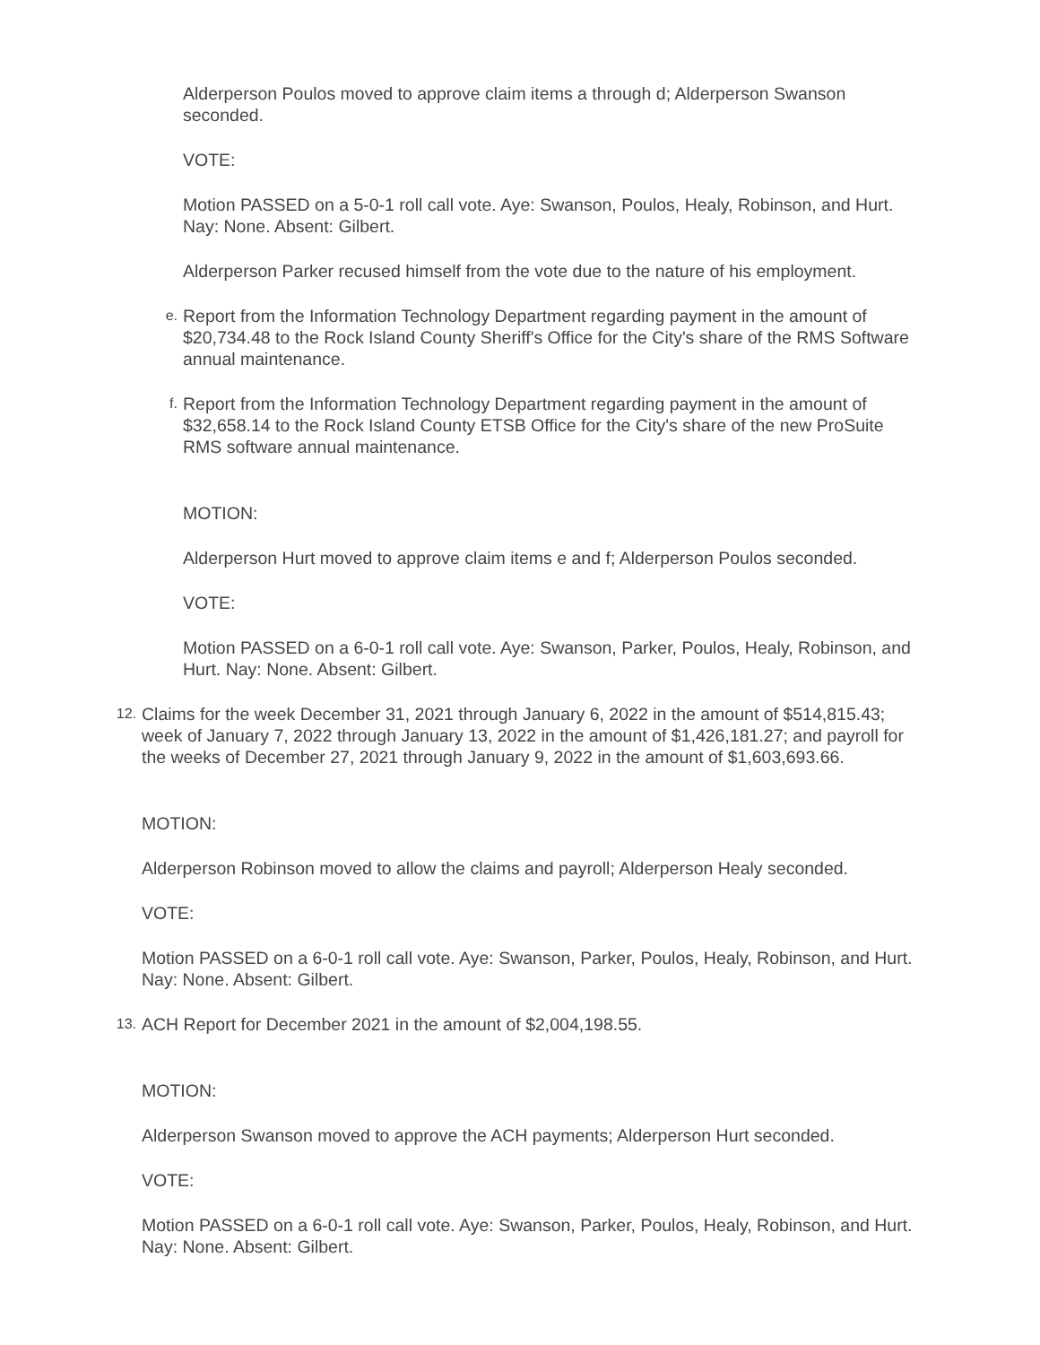Alderperson Poulos moved to approve claim items a through d; Alderperson Swanson seconded.
VOTE:
Motion PASSED on a 5-0-1 roll call vote. Aye: Swanson, Poulos, Healy, Robinson, and Hurt. Nay: None. Absent: Gilbert.
Alderperson Parker recused himself from the vote due to the nature of his employment.
e. Report from the Information Technology Department regarding payment in the amount of $20,734.48 to the Rock Island County Sheriff's Office for the City's share of the RMS Software annual maintenance.
f. Report from the Information Technology Department regarding payment in the amount of $32,658.14 to the Rock Island County ETSB Office for the City's share of the new ProSuite RMS software annual maintenance.
MOTION:
Alderperson Hurt moved to approve claim items e and f; Alderperson Poulos seconded.
VOTE:
Motion PASSED on a 6-0-1 roll call vote. Aye: Swanson, Parker, Poulos, Healy, Robinson, and Hurt. Nay: None. Absent: Gilbert.
12. Claims for the week December 31, 2021 through January 6, 2022 in the amount of $514,815.43; week of January 7, 2022 through January 13, 2022 in the amount of $1,426,181.27; and payroll for the weeks of December 27, 2021 through January 9, 2022 in the amount of $1,603,693.66.
MOTION:
Alderperson Robinson moved to allow the claims and payroll; Alderperson Healy seconded.
VOTE:
Motion PASSED on a 6-0-1 roll call vote. Aye: Swanson, Parker, Poulos, Healy, Robinson, and Hurt. Nay: None. Absent: Gilbert.
13. ACH Report for December 2021 in the amount of $2,004,198.55.
MOTION:
Alderperson Swanson moved to approve the ACH payments; Alderperson Hurt seconded.
VOTE:
Motion PASSED on a 6-0-1 roll call vote. Aye: Swanson, Parker, Poulos, Healy, Robinson, and Hurt. Nay: None. Absent: Gilbert.